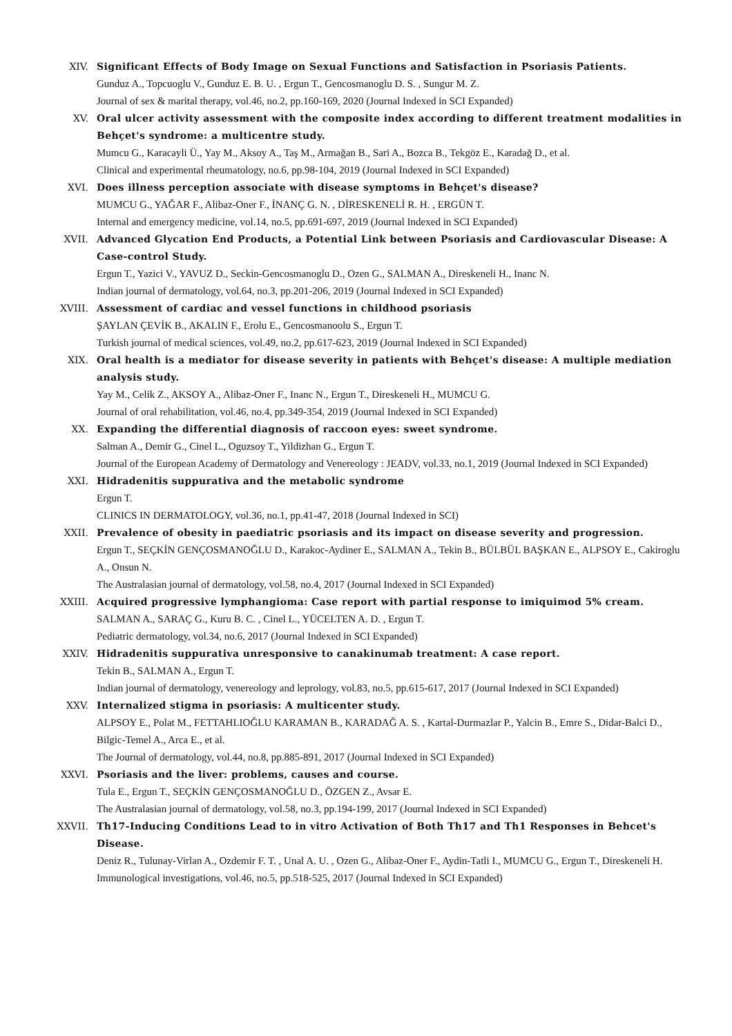XIV. Significant Effects of Body Image on Sexual Functions and Satisfaction in Psoriasis Patients.
Gunduz A., Topcuoglu V., Gunduz E. B. U. , Ergun T., Gencosmanoglu D. S. , Sungur M. Z.
Journal of sex & marital therapy, vol.46, no.2, pp.160-169, 2020 (Journal Indexed in SCI Expanded)
XV. Oral ulcer activity assessment with the composite index according to different treatment modalities in Behçet's syndrome: a multicentre study.
Mumcu G., Karacayli Ü., Yay M., Aksoy A., Taş M., Armağan B., Sari A., Bozca B., Tekgöz E., Karadağ D., et al.
Clinical and experimental rheumatology, no.6, pp.98-104, 2019 (Journal Indexed in SCI Expanded)
XVI. Does illness perception associate with disease symptoms in Behçet's disease?
MUMCU G., YAĞAR F., Alibaz-Oner F., İNANÇ G. N. , DİRESKENELİ R. H. , ERGÜN T.
Internal and emergency medicine, vol.14, no.5, pp.691-697, 2019 (Journal Indexed in SCI Expanded)
XVII. Advanced Glycation End Products, a Potential Link between Psoriasis and Cardiovascular Disease: A Case-control Study.
Ergun T., Yazici V., YAVUZ D., Seckin-Gencosmanoglu D., Ozen G., SALMAN A., Direskeneli H., Inanc N.
Indian journal of dermatology, vol.64, no.3, pp.201-206, 2019 (Journal Indexed in SCI Expanded)
XVIII.
Assessment of cardiac and vessel functions in childhood psoriasis
ŞAYLAN ÇEVİK B., AKALIN F., Erolu E., Gencosmanoolu S., Ergun T.
Turkish journal of medical sciences, vol.49, no.2, pp.617-623, 2019 (Journal Indexed in SCI Expanded)
XIX. Oral health is a mediator for disease severity in patients with Behçet's disease: A multiple mediation analysis study.
Yay M., Celik Z., AKSOY A., Alibaz-Oner F., Inanc N., Ergun T., Direskeneli H., MUMCU G.
Journal of oral rehabilitation, vol.46, no.4, pp.349-354, 2019 (Journal Indexed in SCI Expanded)
XX. Expanding the differential diagnosis of raccoon eyes: sweet syndrome.
Salman A., Demir G., Cinel L., Oguzsoy T., Yildizhan G., Ergun T.
Journal of the European Academy of Dermatology and Venereology : JEADV, vol.33, no.1, 2019 (Journal Indexed in SCI Expanded)
XXI. Hidradenitis suppurativa and the metabolic syndrome
Ergun T.
CLINICS IN DERMATOLOGY, vol.36, no.1, pp.41-47, 2018 (Journal Indexed in SCI)
XXII. Prevalence of obesity in paediatric psoriasis and its impact on disease severity and progression.
Ergun T., SEÇKİN GENÇOSMANOĞLU D., Karakoc-Aydiner E., SALMAN A., Tekin B., BÜLBÜL BAŞKAN E., ALPSOY E., Cakiroglu A., Onsun N.
The Australasian journal of dermatology, vol.58, no.4, 2017 (Journal Indexed in SCI Expanded)
XXIII.
Acquired progressive lymphangioma: Case report with partial response to imiquimod 5% cream.
SALMAN A., SARAÇ G., Kuru B. C. , Cinel L., YÜCELTEN A. D. , Ergun T.
Pediatric dermatology, vol.34, no.6, 2017 (Journal Indexed in SCI Expanded)
XXIV. Hidradenitis suppurativa unresponsive to canakinumab treatment: A case report.
Tekin B., SALMAN A., Ergun T.
Indian journal of dermatology, venereology and leprology, vol.83, no.5, pp.615-617, 2017 (Journal Indexed in SCI Expanded)
XXV. Internalized stigma in psoriasis: A multicenter study.
ALPSOY E., Polat M., FETTAHLIOĞLU KARAMAN B., KARADAĞ A. S. , Kartal-Durmazlar P., Yalcin B., Emre S., Didar-Balci D., Bilgic-Temel A., Arca E., et al.
The Journal of dermatology, vol.44, no.8, pp.885-891, 2017 (Journal Indexed in SCI Expanded)
XXVI. Psoriasis and the liver: problems, causes and course.
Tula E., Ergun T., SEÇKİN GENÇOSMANOĞLU D., ÖZGEN Z., Avsar E.
The Australasian journal of dermatology, vol.58, no.3, pp.194-199, 2017 (Journal Indexed in SCI Expanded)
XXVII.
Th17-Inducing Conditions Lead to in vitro Activation of Both Th17 and Th1 Responses in Behcet's Disease.
Deniz R., Tulunay-Virlan A., Ozdemir F. T. , Unal A. U. , Ozen G., Alibaz-Oner F., Aydin-Tatli I., MUMCU G., Ergun T., Direskeneli H.
Immunological investigations, vol.46, no.5, pp.518-525, 2017 (Journal Indexed in SCI Expanded)